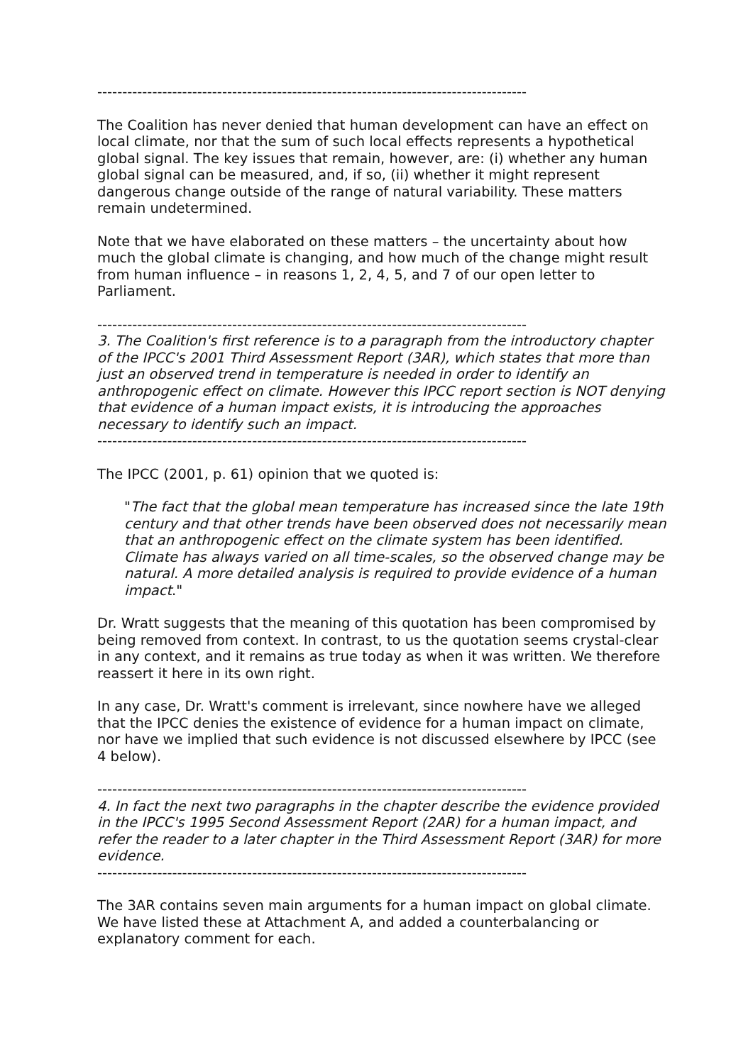--------------------------------------------------------------------------------------
The Coalition has never denied that human development can have an effect on local climate, nor that the sum of such local effects represents a hypothetical global signal. The key issues that remain, however, are: (i) whether any human global signal can be measured, and, if so, (ii) whether it might represent dangerous change outside of the range of natural variability. These matters remain undetermined.
Note that we have elaborated on these matters – the uncertainty about how much the global climate is changing, and how much of the change might result from human influence – in reasons 1, 2, 4, 5, and 7 of our open letter to Parliament.
--------------------------------------------------------------------------------------
3. The Coalition's first reference is to a paragraph from the introductory chapter of the IPCC's 2001 Third Assessment Report (3AR), which states that more than just an observed trend in temperature is needed in order to identify an anthropogenic effect on climate. However this IPCC report section is NOT denying that evidence of a human impact exists, it is introducing the approaches necessary to identify such an impact.
--------------------------------------------------------------------------------------
The IPCC (2001, p. 61) opinion that we quoted is:
"The fact that the global mean temperature has increased since the late 19th century and that other trends have been observed does not necessarily mean that an anthropogenic effect on the climate system has been identified. Climate has always varied on all time-scales, so the observed change may be natural. A more detailed analysis is required to provide evidence of a human impact."
Dr. Wratt suggests that the meaning of this quotation has been compromised by being removed from context. In contrast, to us the quotation seems crystal-clear in any context, and it remains as true today as when it was written. We therefore reassert it here in its own right.
In any case, Dr. Wratt's comment is irrelevant, since nowhere have we alleged that the IPCC denies the existence of evidence for a human impact on climate, nor have we implied that such evidence is not discussed elsewhere by IPCC (see 4 below).
--------------------------------------------------------------------------------------
4. In fact the next two paragraphs in the chapter describe the evidence provided in the IPCC's 1995 Second Assessment Report (2AR) for a human impact, and refer the reader to a later chapter in the Third Assessment Report (3AR) for more evidence.
--------------------------------------------------------------------------------------
The 3AR contains seven main arguments for a human impact on global climate. We have listed these at Attachment A, and added a counterbalancing or explanatory comment for each.